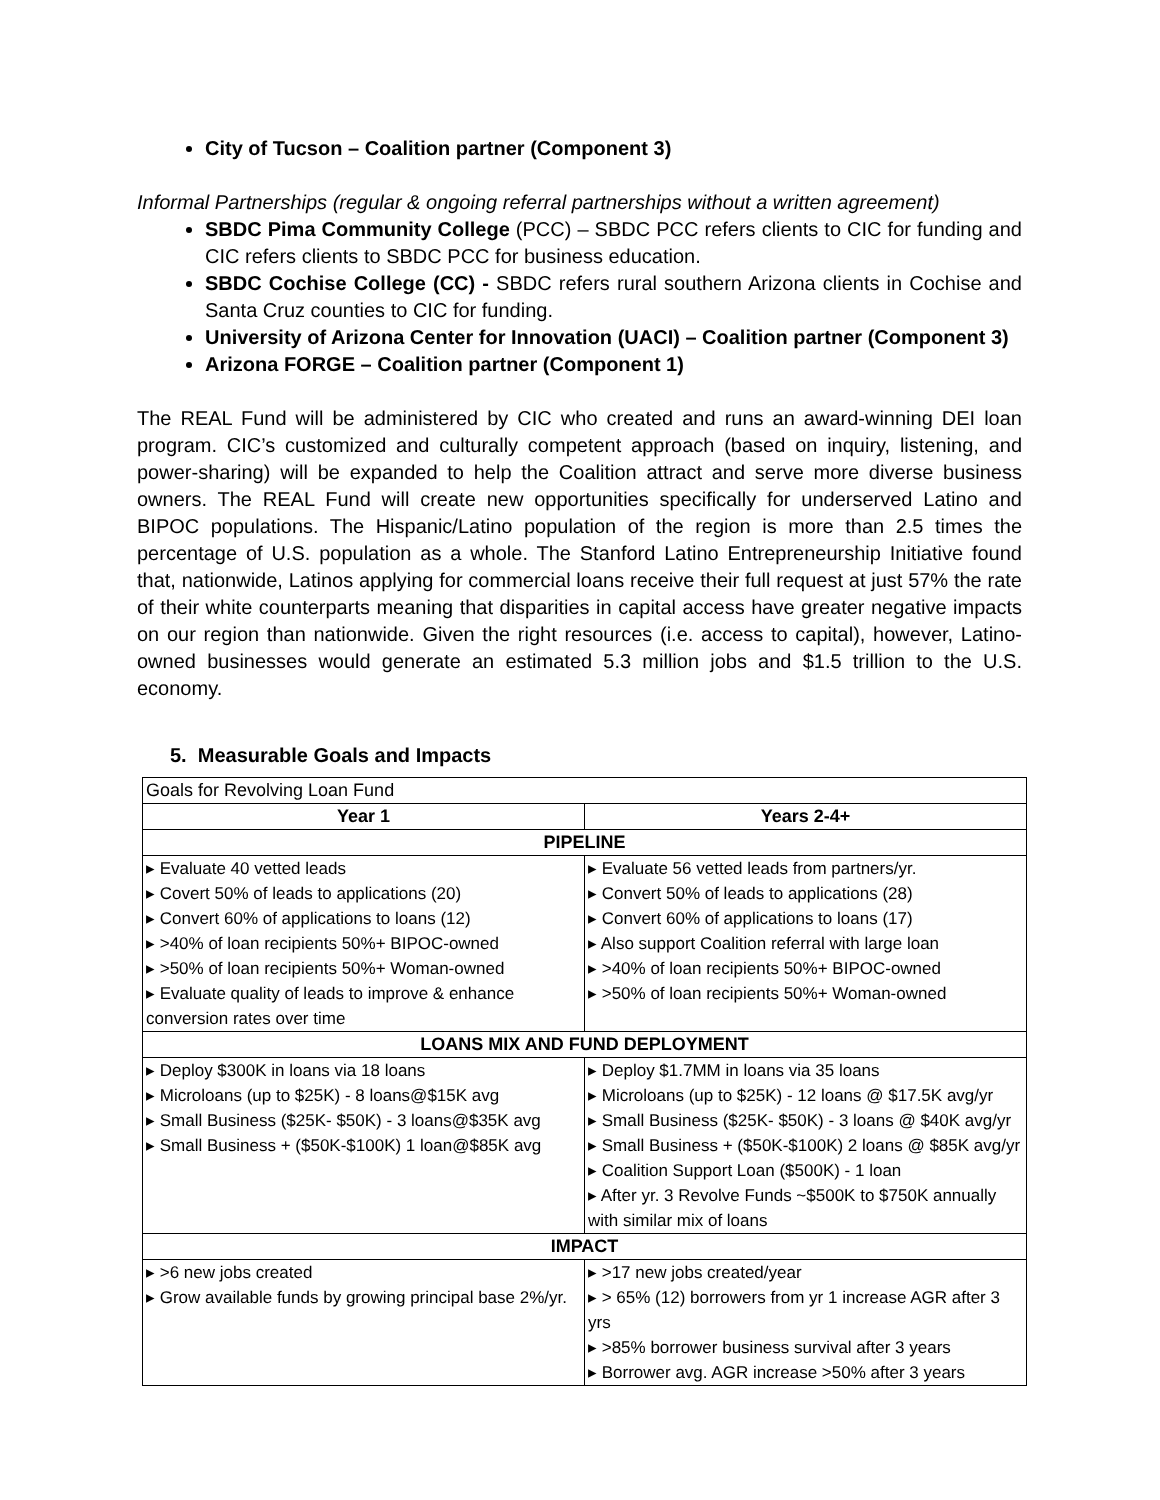City of Tucson – Coalition partner (Component 3)
Informal Partnerships (regular & ongoing referral partnerships without a written agreement)
SBDC Pima Community College (PCC) – SBDC PCC refers clients to CIC for funding and CIC refers clients to SBDC PCC for business education.
SBDC Cochise College (CC) - SBDC refers rural southern Arizona clients in Cochise and Santa Cruz counties to CIC for funding.
University of Arizona Center for Innovation (UACI) – Coalition partner (Component 3)
Arizona FORGE – Coalition partner (Component 1)
The REAL Fund will be administered by CIC who created and runs an award-winning DEI loan program. CIC’s customized and culturally competent approach (based on inquiry, listening, and power-sharing) will be expanded to help the Coalition attract and serve more diverse business owners. The REAL Fund will create new opportunities specifically for underserved Latino and BIPOC populations. The Hispanic/Latino population of the region is more than 2.5 times the percentage of U.S. population as a whole. The Stanford Latino Entrepreneurship Initiative found that, nationwide, Latinos applying for commercial loans receive their full request at just 57% the rate of their white counterparts meaning that disparities in capital access have greater negative impacts on our region than nationwide. Given the right resources (i.e. access to capital), however, Latino-owned businesses would generate an estimated 5.3 million jobs and $1.5 trillion to the U.S. economy.
5. Measurable Goals and Impacts
| Goals for Revolving Loan Fund | |
| Year 1 | Years 2-4+ |
| PIPELINE | |
| ▸ Evaluate 40 vetted leads ▸ Covert 50% of leads to applications (20) ▸ Convert 60% of applications to loans (12) ▸ >40% of loan recipients 50%+ BIPOC-owned ▸ >50% of loan recipients 50%+ Woman-owned ▸ Evaluate quality of leads to improve & enhance conversion rates over time | ▸ Evaluate 56 vetted leads from partners/yr. ▸ Convert 50% of leads to applications (28) ▸ Convert 60% of applications to loans (17) ▸ Also support Coalition referral with large loan ▸ >40% of loan recipients 50%+ BIPOC-owned ▸ >50% of loan recipients 50%+ Woman-owned |
| LOANS MIX AND FUND DEPLOYMENT | |
| ▸ Deploy $300K in loans via 18 loans ▸ Microloans (up to $25K) - 8 loans@$15K avg ▸ Small Business ($25K- $50K) - 3 loans@$35K avg ▸ Small Business + ($50K-$100K) 1 loan@$85K avg | ▸ Deploy $1.7MM in loans via 35 loans ▸ Microloans (up to $25K) - 12 loans @ $17.5K avg/yr ▸ Small Business ($25K- $50K) - 3 loans @ $40K avg/yr ▸ Small Business + ($50K-$100K) 2 loans @ $85K avg/yr ▸ Coalition Support Loan ($500K) - 1 loan ▸ After yr. 3 Revolve Funds ~$500K to $750K annually with similar mix of loans |
| IMPACT | |
| ▸ >6 new jobs created ▸ Grow available funds by growing principal base 2%/yr. | ▸ >17 new jobs created/year ▸ > 65% (12) borrowers from yr 1 increase AGR after 3 yrs ▸ >85% borrower business survival after 3 years ▸ Borrower avg. AGR increase >50% after 3 years |